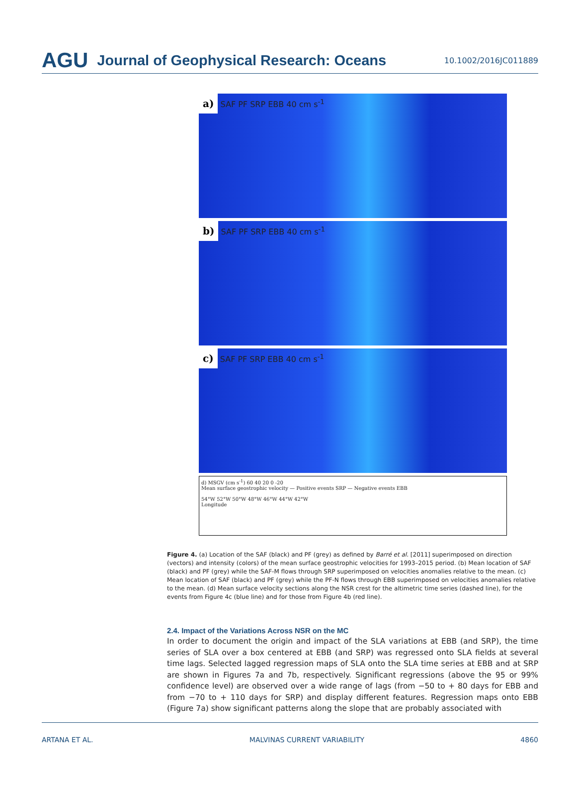AGU Journal of Geophysical Research: Oceans 10.1002/2016JC011889
a) SAF PF SRP EBB 40 cm s<sup>-1</sup>
b) SAF PF SRP EBB 40 cm s<sup>-1</sup>
c) SAF PF SRP EBB 40 cm s<sup>-1</sup>
d) MSGV (cm s<sup>-1</sup>) 60 40 20 0 -20
Mean surface geostrophic velocity — Positive events SRP — Negative events EBB
54°W 52°W 50°W 48°W 46°W 44°W 42°W
Longitude
Figure 4. (a) Location of the SAF (black) and PF (grey) as defined by Barré et al. [2011] superimposed on direction (vectors) and intensity (colors) of the mean surface geostrophic velocities for 1993–2015 period. (b) Mean location of SAF (black) and PF (grey) while the SAF-M flows through SRP superimposed on velocities anomalies relative to the mean. (c) Mean location of SAF (black) and PF (grey) while the PF-N flows through EBB superimposed on velocities anomalies relative to the mean. (d) Mean surface velocity sections along the NSR crest for the altimetric time series (dashed line), for the events from Figure 4c (blue line) and for those from Figure 4b (red line).
2.4. Impact of the Variations Across NSR on the MC
In order to document the origin and impact of the SLA variations at EBB (and SRP), the time series of SLA over a box centered at EBB (and SRP) was regressed onto SLA fields at several time lags. Selected lagged regression maps of SLA onto the SLA time series at EBB and at SRP are shown in Figures 7a and 7b, respectively. Significant regressions (above the 95 or 99% confidence level) are observed over a wide range of lags (from −50 to + 80 days for EBB and from −70 to + 110 days for SRP) and display different features. Regression maps onto EBB (Figure 7a) show significant patterns along the slope that are probably associated with
ARTANA ET AL. MALVINAS CURRENT VARIABILITY 4860